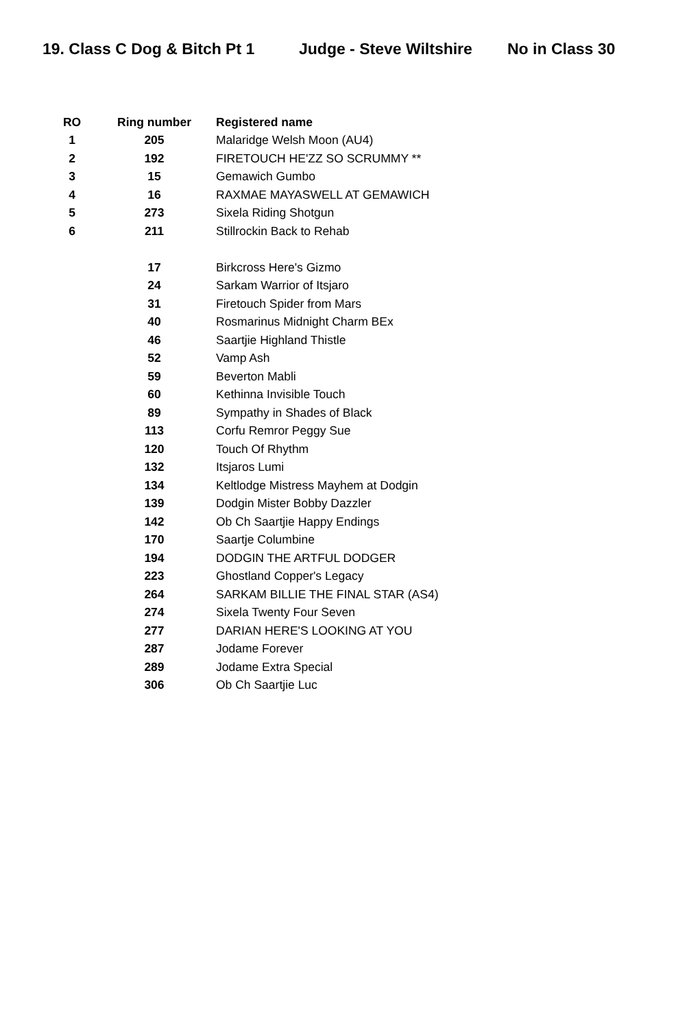19. Class C Dog & Bitch Pt 1 Judge - Steve Wiltshire No in Class 30
| RO | Ring number | Registered name |
| --- | --- | --- |
| 1 | 205 | Malaridge Welsh Moon (AU4) |
| 2 | 192 | FIRETOUCH HE'ZZ SO SCRUMMY ** |
| 3 | 15 | Gemawich Gumbo |
| 4 | 16 | RAXMAE MAYASWELL AT GEMAWICH |
| 5 | 273 | Sixela Riding Shotgun |
| 6 | 211 | Stillrockin Back to Rehab |
| | 17 | Birkcross Here's Gizmo |
| | 24 | Sarkam Warrior of Itsjaro |
| | 31 | Firetouch Spider from Mars |
| | 40 | Rosmarinus Midnight Charm BEx |
| | 46 | Saartjie Highland Thistle |
| | 52 | Vamp Ash |
| | 59 | Beverton Mabli |
| | 60 | Kethinna Invisible Touch |
| | 89 | Sympathy in Shades of Black |
| | 113 | Corfu Remror Peggy Sue |
| | 120 | Touch Of Rhythm |
| | 132 | Itsjaros Lumi |
| | 134 | Keltlodge Mistress Mayhem at Dodgin |
| | 139 | Dodgin Mister Bobby Dazzler |
| | 142 | Ob Ch Saartjie Happy Endings |
| | 170 | Saartje Columbine |
| | 194 | DODGIN THE ARTFUL DODGER |
| | 223 | Ghostland Copper's Legacy |
| | 264 | SARKAM BILLIE THE FINAL STAR (AS4) |
| | 274 | Sixela Twenty Four Seven |
| | 277 | DARIAN HERE'S LOOKING AT YOU |
| | 287 | Jodame Forever |
| | 289 | Jodame Extra Special |
| | 306 | Ob Ch Saartjie Luc |